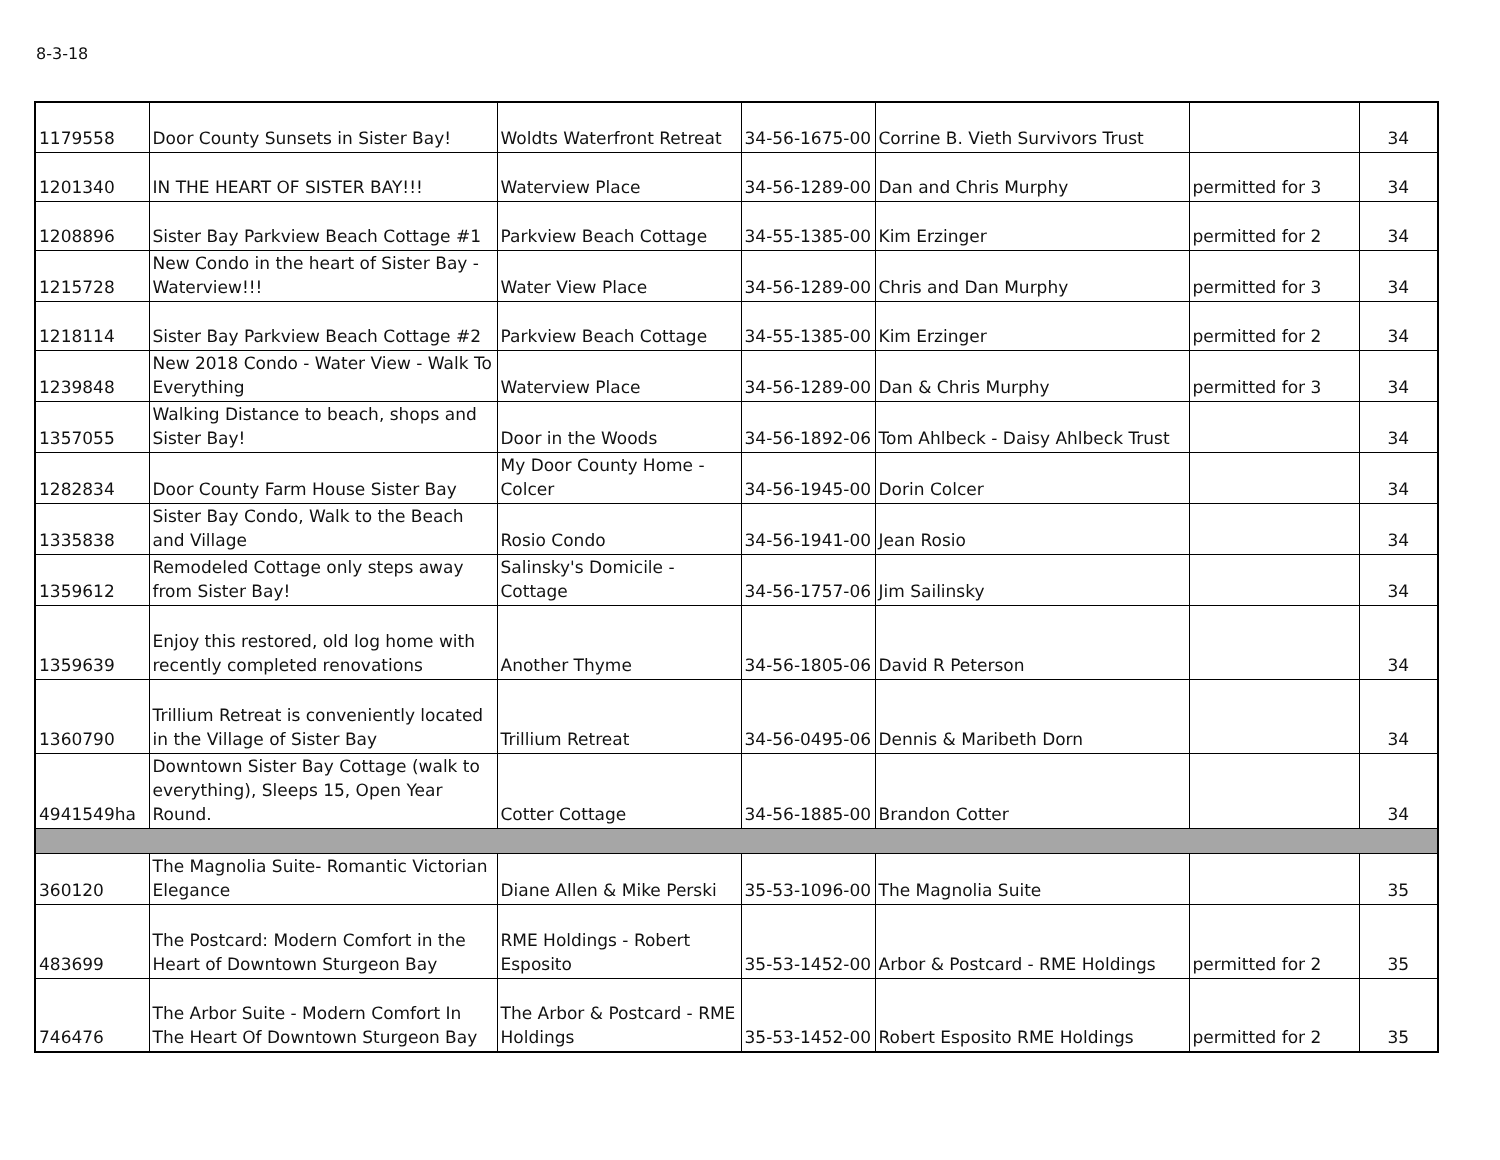8-3-18
| 1179558 | Door County Sunsets in Sister Bay! | Woldts Waterfront Retreat | 34-56-1675-00 | Corrine B. Vieth Survivors Trust | | 34 |
| 1201340 | IN THE HEART OF SISTER BAY!!! | Waterview Place | 34-56-1289-00 | Dan and Chris Murphy | permitted for 3 | 34 |
| 1208896 | Sister Bay Parkview Beach Cottage #1 | Parkview Beach Cottage | 34-55-1385-00 | Kim Erzinger | permitted for 2 | 34 |
| 1215728 | New Condo in the heart of Sister Bay - Waterview!!! | Water View Place | 34-56-1289-00 | Chris and Dan Murphy | permitted for 3 | 34 |
| 1218114 | Sister Bay Parkview Beach Cottage #2 | Parkview Beach Cottage | 34-55-1385-00 | Kim Erzinger | permitted for 2 | 34 |
| 1239848 | New 2018 Condo - Water View - Walk To Everything | Waterview Place | 34-56-1289-00 | Dan & Chris Murphy | permitted for 3 | 34 |
| 1357055 | Walking Distance to beach, shops and Sister Bay! | Door in the Woods | 34-56-1892-06 | Tom Ahlbeck - Daisy Ahlbeck Trust | | 34 |
| 1282834 | Door County Farm House Sister Bay | My Door County Home - Colcer | 34-56-1945-00 | Dorin Colcer | | 34 |
| 1335838 | Sister Bay Condo, Walk to the Beach and Village | Rosio Condo | 34-56-1941-00 | Jean Rosio | | 34 |
| 1359612 | Remodeled Cottage only steps away from Sister Bay! | Salinsky's Domicile - Cottage | 34-56-1757-06 | Jim Sailinsky | | 34 |
| 1359639 | Enjoy this restored, old log home with recently completed renovations | Another Thyme | 34-56-1805-06 | David R Peterson | | 34 |
| 1360790 | Trillium Retreat is conveniently located in the Village of Sister Bay | Trillium Retreat | 34-56-0495-06 | Dennis & Maribeth Dorn | | 34 |
| 4941549ha | Downtown Sister Bay Cottage (walk to everything), Sleeps 15, Open Year Round. | Cotter Cottage | 34-56-1885-00 | Brandon Cotter | | 34 |
| 360120 | The Magnolia Suite- Romantic Victorian Elegance | Diane Allen & Mike Perski | 35-53-1096-00 | The Magnolia Suite | | 35 |
| 483699 | The Postcard: Modern Comfort in the Heart of Downtown Sturgeon Bay | RME Holdings - Robert Esposito | 35-53-1452-00 | Arbor & Postcard - RME Holdings | permitted for 2 | 35 |
| 746476 | The Arbor Suite - Modern Comfort In The Heart Of Downtown Sturgeon Bay | The Arbor & Postcard - RME Holdings | 35-53-1452-00 | Robert Esposito RME Holdings | permitted for 2 | 35 |